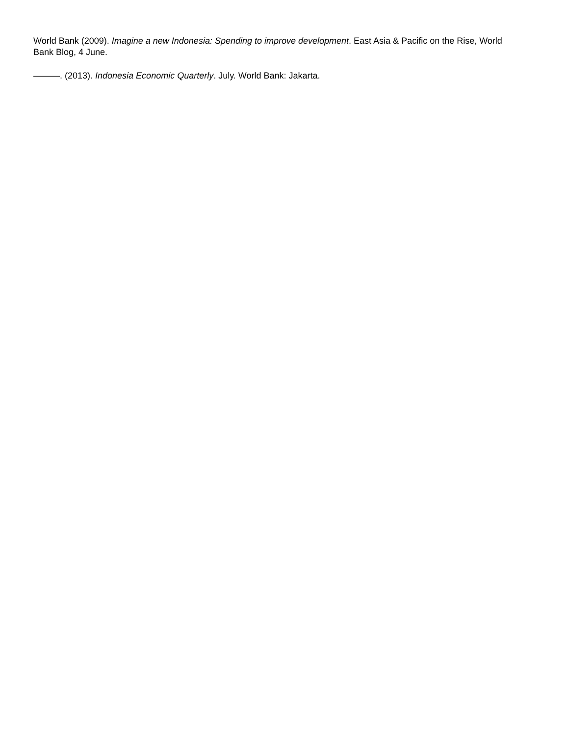World Bank (2009). Imagine a new Indonesia: Spending to improve development. East Asia & Pacific on the Rise, World Bank Blog, 4 June.
———. (2013). Indonesia Economic Quarterly. July. World Bank: Jakarta.